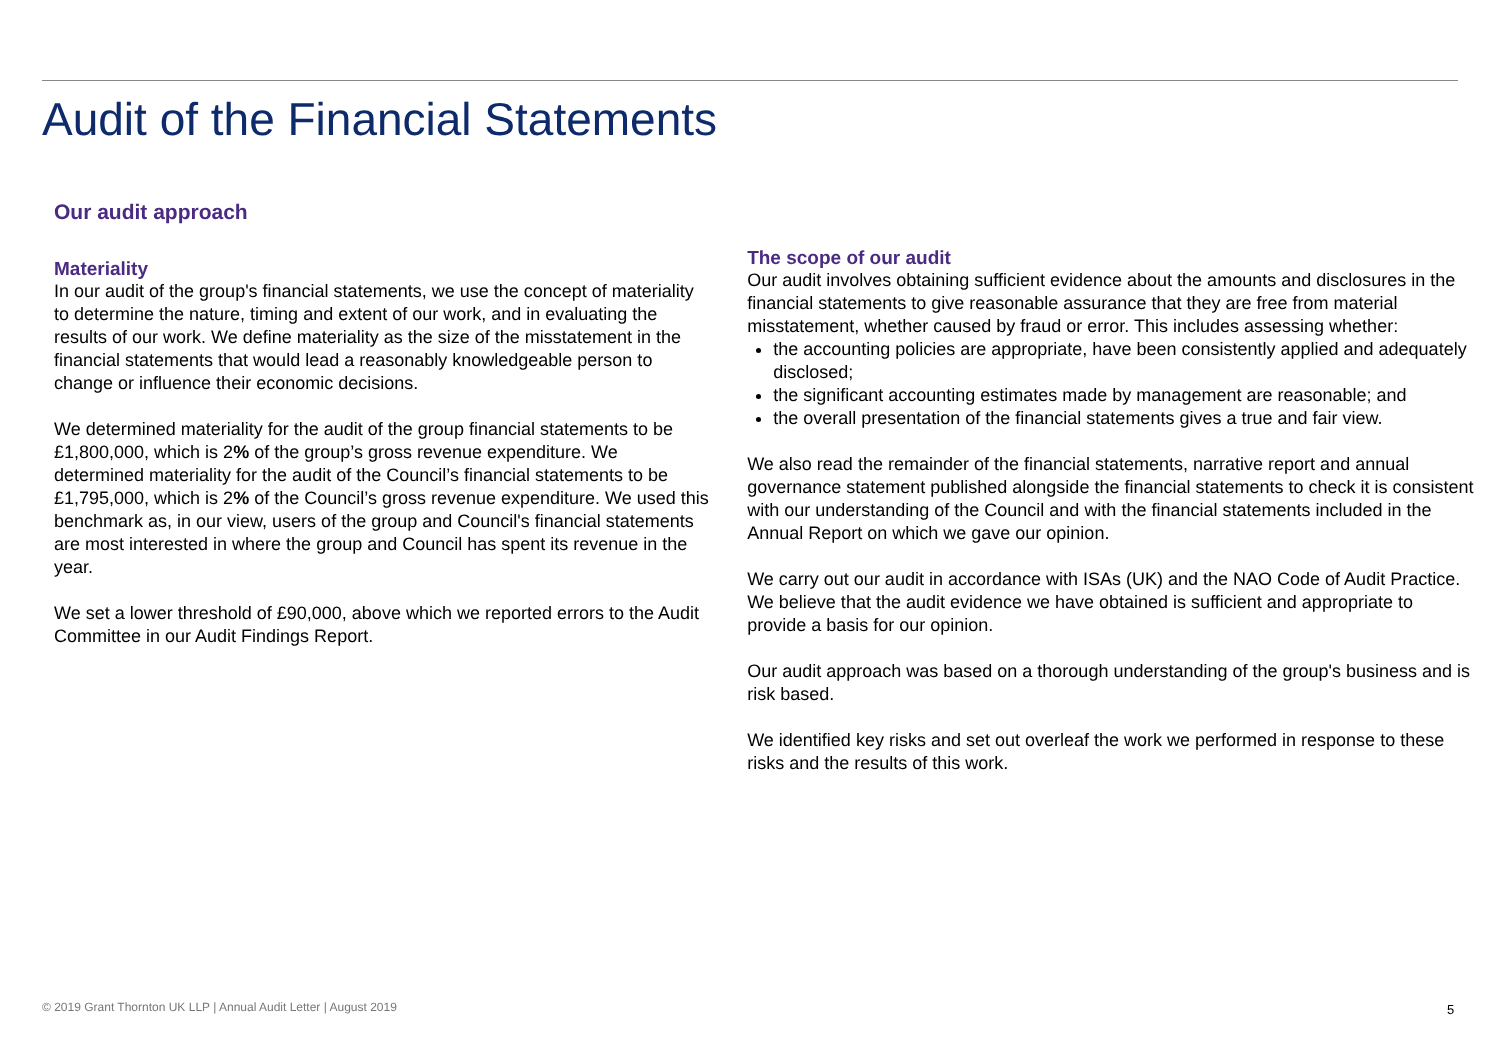Audit of the Financial Statements
Our audit approach
Materiality
In our audit of the group's financial statements, we use the concept of materiality to determine the nature, timing and extent of our work, and in evaluating the results of our work. We define materiality as the size of the misstatement in the financial statements that would lead a reasonably knowledgeable person to change or influence their economic decisions.
We determined materiality for the audit of the group financial statements to be £1,800,000, which is 2% of the group’s gross revenue expenditure. We determined materiality for the audit of the Council’s financial statements to be £1,795,000, which is 2% of the Council’s gross revenue expenditure. We used this benchmark as, in our view, users of the group and Council's financial statements are most interested in where the group and Council has spent its revenue in the year.
We set a lower threshold of £90,000, above which we reported errors to the Audit Committee in our Audit Findings Report.
The scope of our audit
Our audit involves obtaining sufficient evidence about the amounts and disclosures in the financial statements to give reasonable assurance that they are free from material misstatement, whether caused by fraud or error. This includes assessing whether:
the accounting policies are appropriate, have been consistently applied and adequately disclosed;
the significant accounting estimates made by management are reasonable; and
the overall presentation of the financial statements gives a true and fair view.
We also read the remainder of the financial statements, narrative report and annual governance statement published alongside the financial statements to check it is consistent with our understanding of the Council and with the financial statements included in the Annual Report on which we gave our opinion.
We carry out our audit in accordance with ISAs (UK) and the NAO Code of Audit Practice. We believe that the audit evidence we have obtained is sufficient and appropriate to provide a basis for our opinion.
Our audit approach was based on a thorough understanding of the group's business and is risk based.
We identified key risks and set out overleaf the work we performed in response to these risks and the results of this work.
© 2019 Grant Thornton UK LLP | Annual Audit Letter | August 2019
5